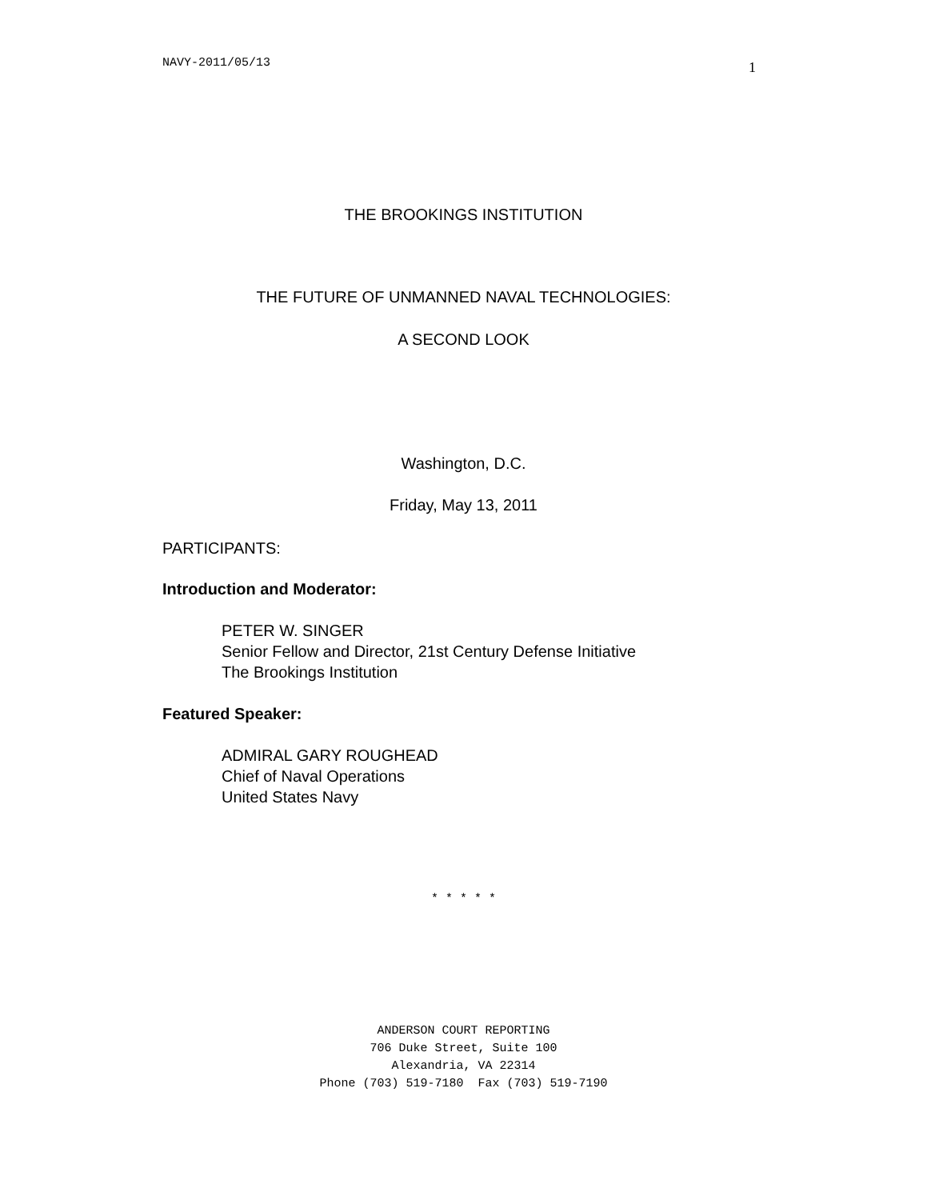NAVY-2011/05/13 1
THE BROOKINGS INSTITUTION
THE FUTURE OF UNMANNED NAVAL TECHNOLOGIES:
A SECOND LOOK
Washington, D.C.
Friday, May 13, 2011
PARTICIPANTS:
Introduction and Moderator:
PETER W. SINGER
Senior Fellow and Director, 21st Century Defense Initiative
The Brookings Institution
Featured Speaker:
ADMIRAL GARY ROUGHEAD
Chief of Naval Operations
United States Navy
* * * * *
ANDERSON COURT REPORTING
706 Duke Street, Suite 100
Alexandria, VA 22314
Phone (703) 519-7180 Fax (703) 519-7190